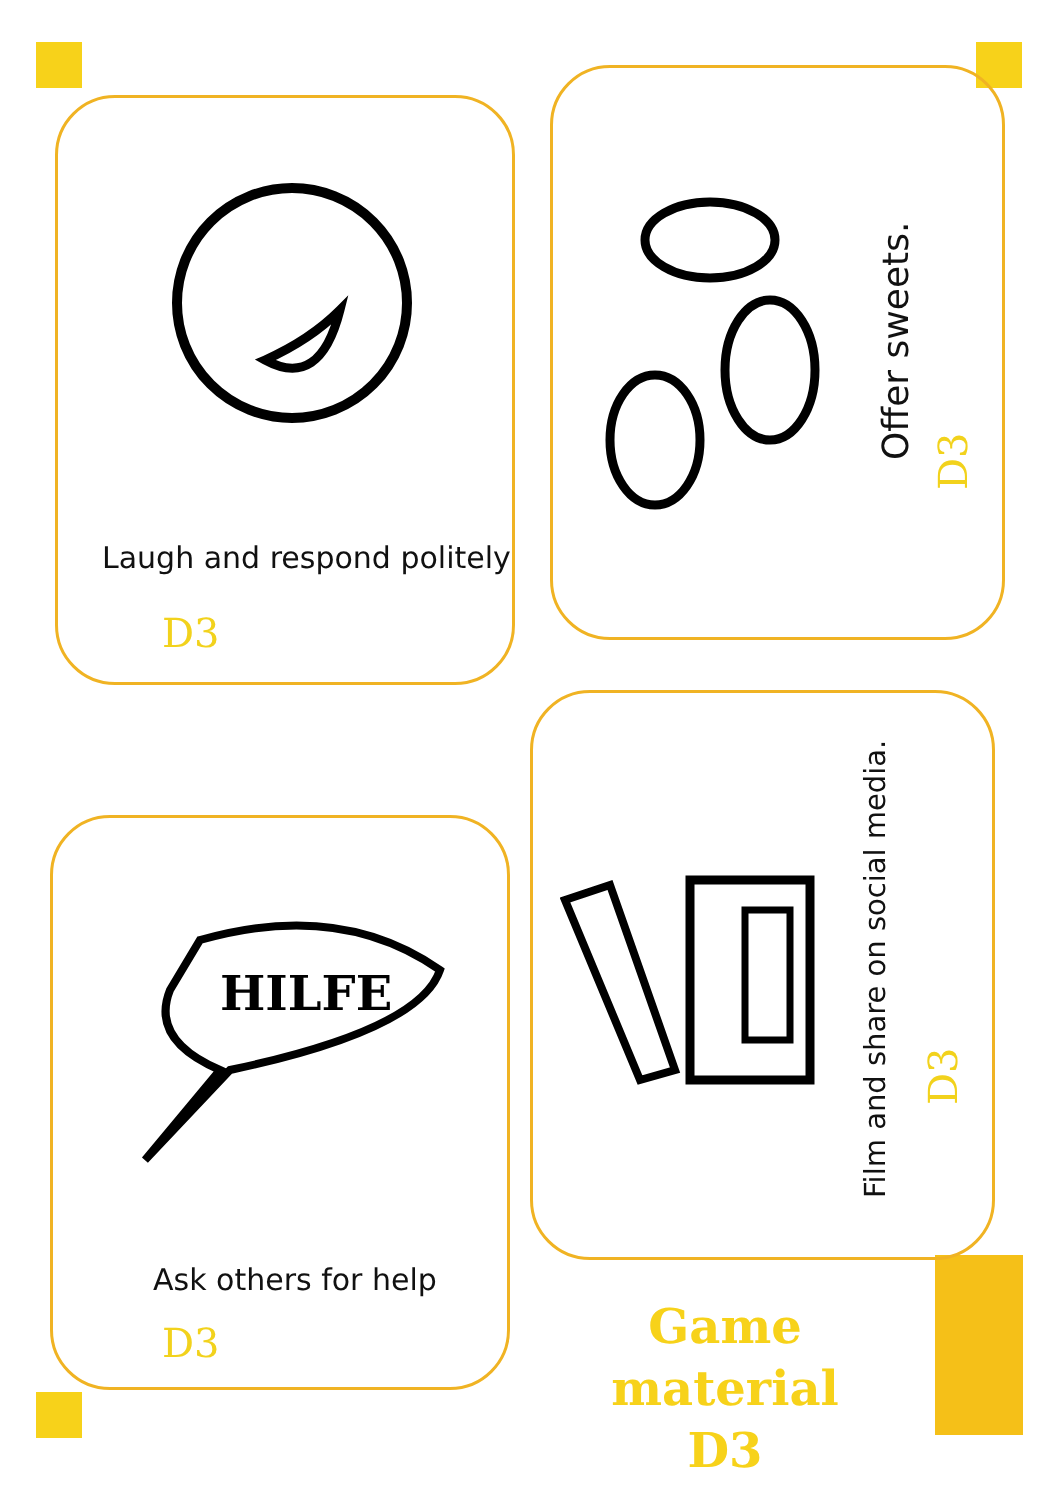HILFE
Laugh and respond politely
D3
Ask others for help
D3
Offer sweets.
D3
Film and share on social media.
D3
Game material
D3